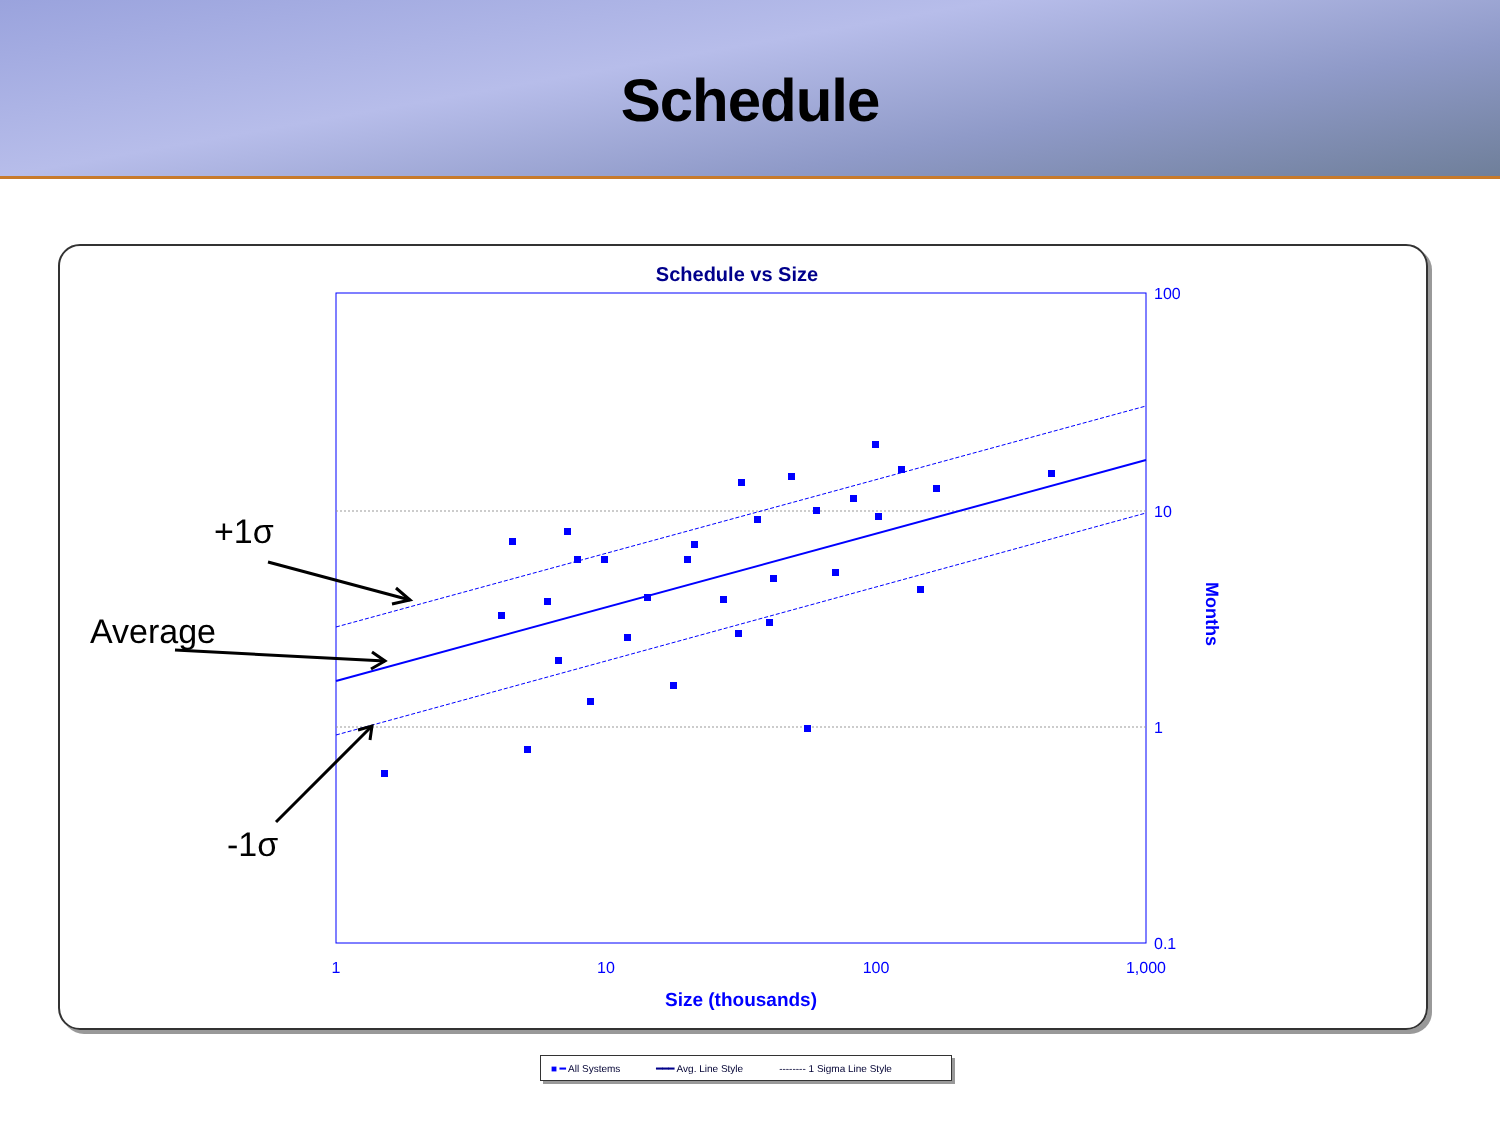Schedule
Schedule vs Size
100
10
1
0.1
1
10
100
1,000
Size (thousands)
Months
+1σ
Average
-1σ
■ ━ All Systems ━━━ Avg. Line Style -------- 1 Sigma Line Style